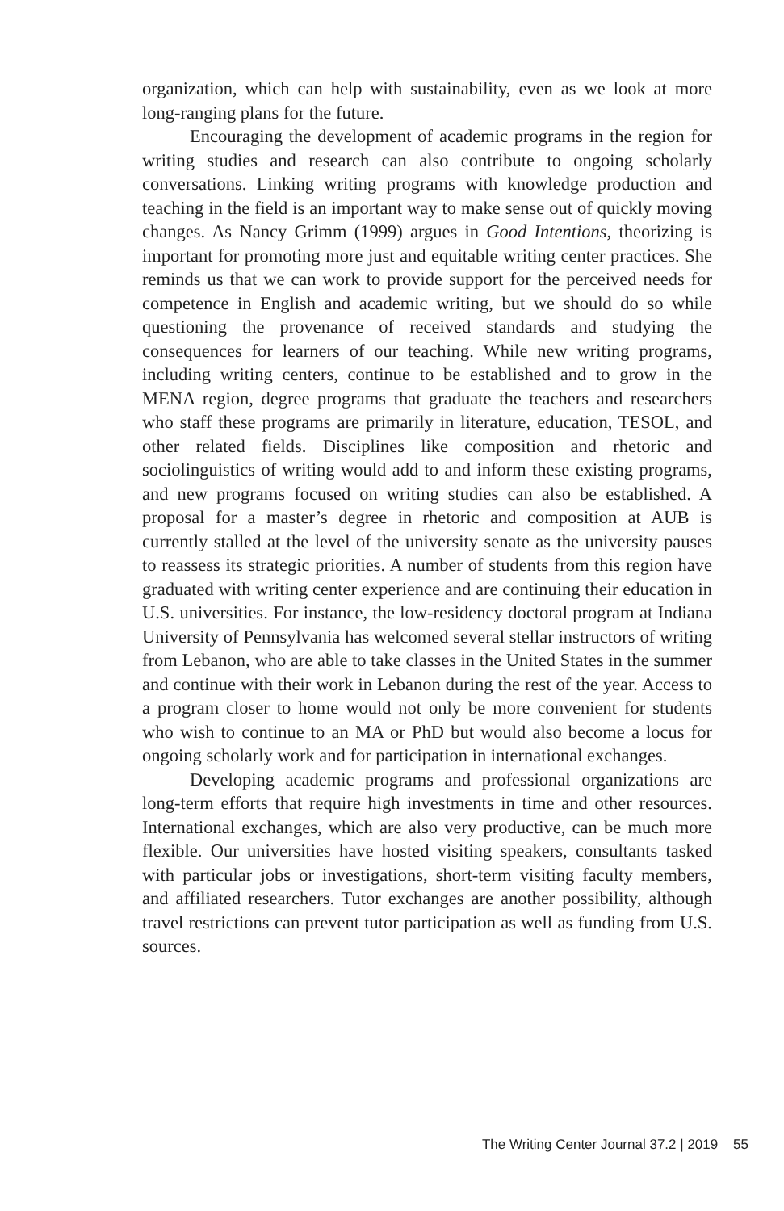organization, which can help with sustainability, even as we look at more long-ranging plans for the future.
Encouraging the development of academic programs in the region for writing studies and research can also contribute to ongoing scholarly conversations. Linking writing programs with knowledge production and teaching in the field is an important way to make sense out of quickly moving changes. As Nancy Grimm (1999) argues in Good Intentions, theorizing is important for promoting more just and equitable writing center practices. She reminds us that we can work to provide support for the perceived needs for competence in English and academic writing, but we should do so while questioning the provenance of received standards and studying the consequences for learners of our teaching. While new writing programs, including writing centers, continue to be established and to grow in the MENA region, degree programs that graduate the teachers and researchers who staff these programs are primarily in literature, education, TESOL, and other related fields. Disciplines like composition and rhetoric and sociolinguistics of writing would add to and inform these existing programs, and new programs focused on writing studies can also be established. A proposal for a master’s degree in rhetoric and composition at AUB is currently stalled at the level of the university senate as the university pauses to reassess its strategic priorities. A number of students from this region have graduated with writing center experience and are continuing their education in U.S. universities. For instance, the low-residency doctoral program at Indiana University of Pennsylvania has welcomed several stellar instructors of writing from Lebanon, who are able to take classes in the United States in the summer and continue with their work in Lebanon during the rest of the year. Access to a program closer to home would not only be more convenient for students who wish to continue to an MA or PhD but would also become a locus for ongoing scholarly work and for participation in international exchanges.
Developing academic programs and professional organizations are long-term efforts that require high investments in time and other resources. International exchanges, which are also very productive, can be much more flexible. Our universities have hosted visiting speakers, consultants tasked with particular jobs or investigations, short-term visiting faculty members, and affiliated researchers. Tutor exchanges are another possibility, although travel restrictions can prevent tutor participation as well as funding from U.S. sources.
The Writing Center Journal 37.2 | 2019 55